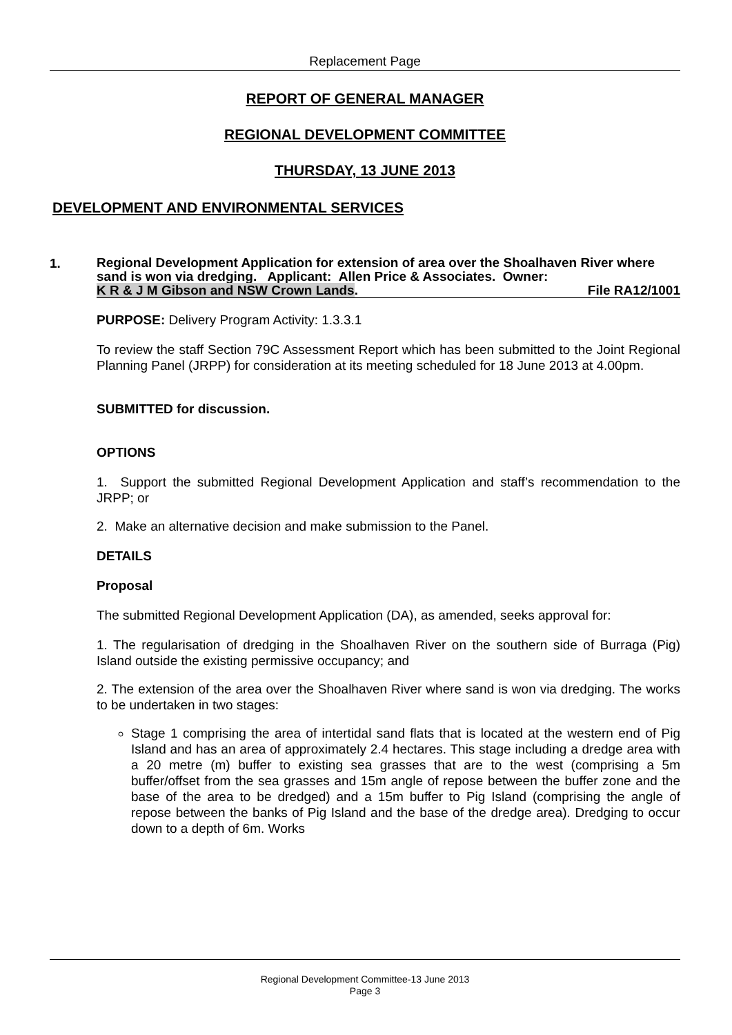Replacement Page
REPORT OF GENERAL MANAGER
REGIONAL DEVELOPMENT COMMITTEE
THURSDAY, 13 JUNE 2013
DEVELOPMENT AND ENVIRONMENTAL SERVICES
1.
Regional Development Application for extension of area over the Shoalhaven River where sand is won via dredging. Applicant: Allen Price & Associates. Owner:
K R & J M Gibson and NSW Crown Lands. File RA12/1001
PURPOSE: Delivery Program Activity: 1.3.3.1
To review the staff Section 79C Assessment Report which has been submitted to the Joint Regional Planning Panel (JRPP) for consideration at its meeting scheduled for 18 June 2013 at 4.00pm.
SUBMITTED for discussion.
OPTIONS
1. Support the submitted Regional Development Application and staff’s recommendation to the JRPP; or
2. Make an alternative decision and make submission to the Panel.
DETAILS
Proposal
The submitted Regional Development Application (DA), as amended, seeks approval for:
1. The regularisation of dredging in the Shoalhaven River on the southern side of Burraga (Pig) Island outside the existing permissive occupancy; and
2. The extension of the area over the Shoalhaven River where sand is won via dredging. The works to be undertaken in two stages:
Stage 1 comprising the area of intertidal sand flats that is located at the western end of Pig Island and has an area of approximately 2.4 hectares. This stage including a dredge area with a 20 metre (m) buffer to existing sea grasses that are to the west (comprising a 5m buffer/offset from the sea grasses and 15m angle of repose between the buffer zone and the base of the area to be dredged) and a 15m buffer to Pig Island (comprising the angle of repose between the banks of Pig Island and the base of the dredge area). Dredging to occur down to a depth of 6m. Works
Regional Development Committee-13 June 2013
Page 3